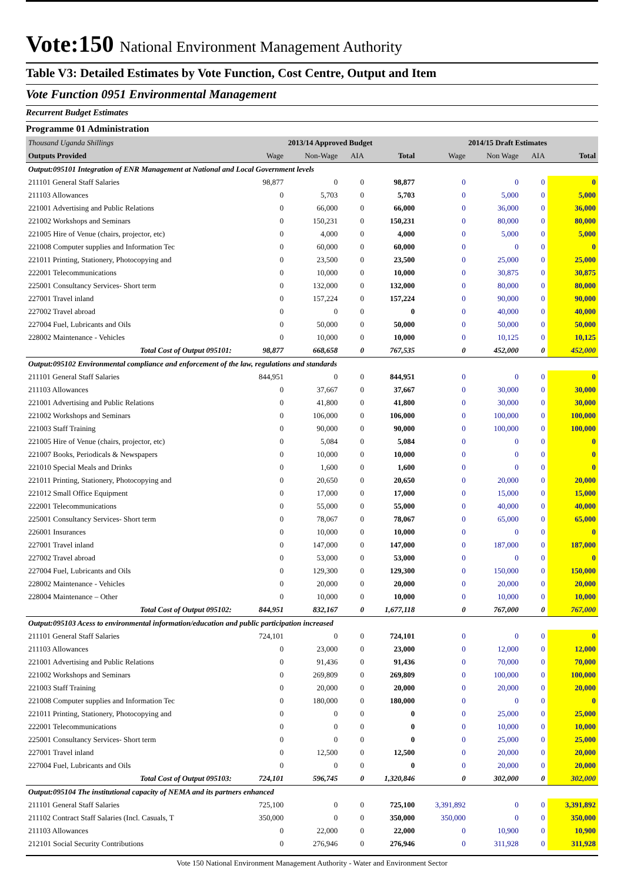Vote:150 National Environment Management Authority
Table V3: Detailed Estimates by Vote Function, Cost Centre, Output and Item
Vote Function 0951 Environmental Management
Recurrent Budget Estimates
Programme 01 Administration
| Thousand Uganda Shillings | 2013/14 Approved Budget | | | | 2014/15 Draft Estimates | | | |
| Outputs Provided | Wage | Non-Wage | AIA | Total | Wage | Non Wage | AIA | Total |
| Output:095101 Integration of ENR Management at National and Local Government levels | | | | | | | | |
| 211101 General Staff Salaries | 98,877 | 0 | 0 | 98,877 | 0 | 0 | 0 | 0 |
| 211103 Allowances | 0 | 5,703 | 0 | 5,703 | 0 | 5,000 | 0 | 5,000 |
| 221001 Advertising and Public Relations | 0 | 66,000 | 0 | 66,000 | 0 | 36,000 | 0 | 36,000 |
| 221002 Workshops and Seminars | 0 | 150,231 | 0 | 150,231 | 0 | 80,000 | 0 | 80,000 |
| 221005 Hire of Venue (chairs, projector, etc) | 0 | 4,000 | 0 | 4,000 | 0 | 5,000 | 0 | 5,000 |
| 221008 Computer supplies and Information Tec | 0 | 60,000 | 0 | 60,000 | 0 | 0 | 0 | 0 |
| 221011 Printing, Stationery, Photocopying and | 0 | 23,500 | 0 | 23,500 | 0 | 25,000 | 0 | 25,000 |
| 222001 Telecommunications | 0 | 10,000 | 0 | 10,000 | 0 | 30,875 | 0 | 30,875 |
| 225001 Consultancy Services- Short term | 0 | 132,000 | 0 | 132,000 | 0 | 80,000 | 0 | 80,000 |
| 227001 Travel inland | 0 | 157,224 | 0 | 157,224 | 0 | 90,000 | 0 | 90,000 |
| 227002 Travel abroad | 0 | 0 | 0 | 0 | 0 | 40,000 | 0 | 40,000 |
| 227004 Fuel, Lubricants and Oils | 0 | 50,000 | 0 | 50,000 | 0 | 50,000 | 0 | 50,000 |
| 228002 Maintenance - Vehicles | 0 | 10,000 | 0 | 10,000 | 0 | 10,125 | 0 | 10,125 |
| Total Cost of Output 095101: | 98,877 | 668,658 | 0 | 767,535 | 0 | 452,000 | 0 | 452,000 |
| Output:095102 Environmental compliance and enforcement of the law, regulations and standards | | | | | | | | |
| 211101 General Staff Salaries | 844,951 | 0 | 0 | 844,951 | 0 | 0 | 0 | 0 |
| 211103 Allowances | 0 | 37,667 | 0 | 37,667 | 0 | 30,000 | 0 | 30,000 |
| 221001 Advertising and Public Relations | 0 | 41,800 | 0 | 41,800 | 0 | 30,000 | 0 | 30,000 |
| 221002 Workshops and Seminars | 0 | 106,000 | 0 | 106,000 | 0 | 100,000 | 0 | 100,000 |
| 221003 Staff Training | 0 | 90,000 | 0 | 90,000 | 0 | 100,000 | 0 | 100,000 |
| 221005 Hire of Venue (chairs, projector, etc) | 0 | 5,084 | 0 | 5,084 | 0 | 0 | 0 | 0 |
| 221007 Books, Periodicals & Newspapers | 0 | 10,000 | 0 | 10,000 | 0 | 0 | 0 | 0 |
| 221010 Special Meals and Drinks | 0 | 1,600 | 0 | 1,600 | 0 | 0 | 0 | 0 |
| 221011 Printing, Stationery, Photocopying and | 0 | 20,650 | 0 | 20,650 | 0 | 20,000 | 0 | 20,000 |
| 221012 Small Office Equipment | 0 | 17,000 | 0 | 17,000 | 0 | 15,000 | 0 | 15,000 |
| 222001 Telecommunications | 0 | 55,000 | 0 | 55,000 | 0 | 40,000 | 0 | 40,000 |
| 225001 Consultancy Services- Short term | 0 | 78,067 | 0 | 78,067 | 0 | 65,000 | 0 | 65,000 |
| 226001 Insurances | 0 | 10,000 | 0 | 10,000 | 0 | 0 | 0 | 0 |
| 227001 Travel inland | 0 | 147,000 | 0 | 147,000 | 0 | 187,000 | 0 | 187,000 |
| 227002 Travel abroad | 0 | 53,000 | 0 | 53,000 | 0 | 0 | 0 | 0 |
| 227004 Fuel, Lubricants and Oils | 0 | 129,300 | 0 | 129,300 | 0 | 150,000 | 0 | 150,000 |
| 228002 Maintenance - Vehicles | 0 | 20,000 | 0 | 20,000 | 0 | 20,000 | 0 | 20,000 |
| 228004 Maintenance – Other | 0 | 10,000 | 0 | 10,000 | 0 | 10,000 | 0 | 10,000 |
| Total Cost of Output 095102: | 844,951 | 832,167 | 0 | 1,677,118 | 0 | 767,000 | 0 | 767,000 |
| Output:095103 Acess to environmental information/education and public participation increased | | | | | | | | |
| 211101 General Staff Salaries | 724,101 | 0 | 0 | 724,101 | 0 | 0 | 0 | 0 |
| 211103 Allowances | 0 | 23,000 | 0 | 23,000 | 0 | 12,000 | 0 | 12,000 |
| 221001 Advertising and Public Relations | 0 | 91,436 | 0 | 91,436 | 0 | 70,000 | 0 | 70,000 |
| 221002 Workshops and Seminars | 0 | 269,809 | 0 | 269,809 | 0 | 100,000 | 0 | 100,000 |
| 221003 Staff Training | 0 | 20,000 | 0 | 20,000 | 0 | 20,000 | 0 | 20,000 |
| 221008 Computer supplies and Information Tec | 0 | 180,000 | 0 | 180,000 | 0 | 0 | 0 | 0 |
| 221011 Printing, Stationery, Photocopying and | 0 | 0 | 0 | 0 | 0 | 25,000 | 0 | 25,000 |
| 222001 Telecommunications | 0 | 0 | 0 | 0 | 0 | 10,000 | 0 | 10,000 |
| 225001 Consultancy Services- Short term | 0 | 0 | 0 | 0 | 0 | 25,000 | 0 | 25,000 |
| 227001 Travel inland | 0 | 12,500 | 0 | 12,500 | 0 | 20,000 | 0 | 20,000 |
| 227004 Fuel, Lubricants and Oils | 0 | 0 | 0 | 0 | 0 | 20,000 | 0 | 20,000 |
| Total Cost of Output 095103: | 724,101 | 596,745 | 0 | 1,320,846 | 0 | 302,000 | 0 | 302,000 |
| Output:095104 The institutional capacity of NEMA and its partners enhanced | | | | | | | | |
| 211101 General Staff Salaries | 725,100 | 0 | 0 | 725,100 | 3,391,892 | 0 | 0 | 3,391,892 |
| 211102 Contract Staff Salaries (Incl. Casuals, T | 350,000 | 0 | 0 | 350,000 | 350,000 | 0 | 0 | 350,000 |
| 211103 Allowances | 0 | 22,000 | 0 | 22,000 | 0 | 10,900 | 0 | 10,900 |
| 212101 Social Security Contributions | 0 | 276,946 | 0 | 276,946 | 0 | 311,928 | 0 | 311,928 |
Vote 150 National Environment Management Authority - Water and Environment Sector